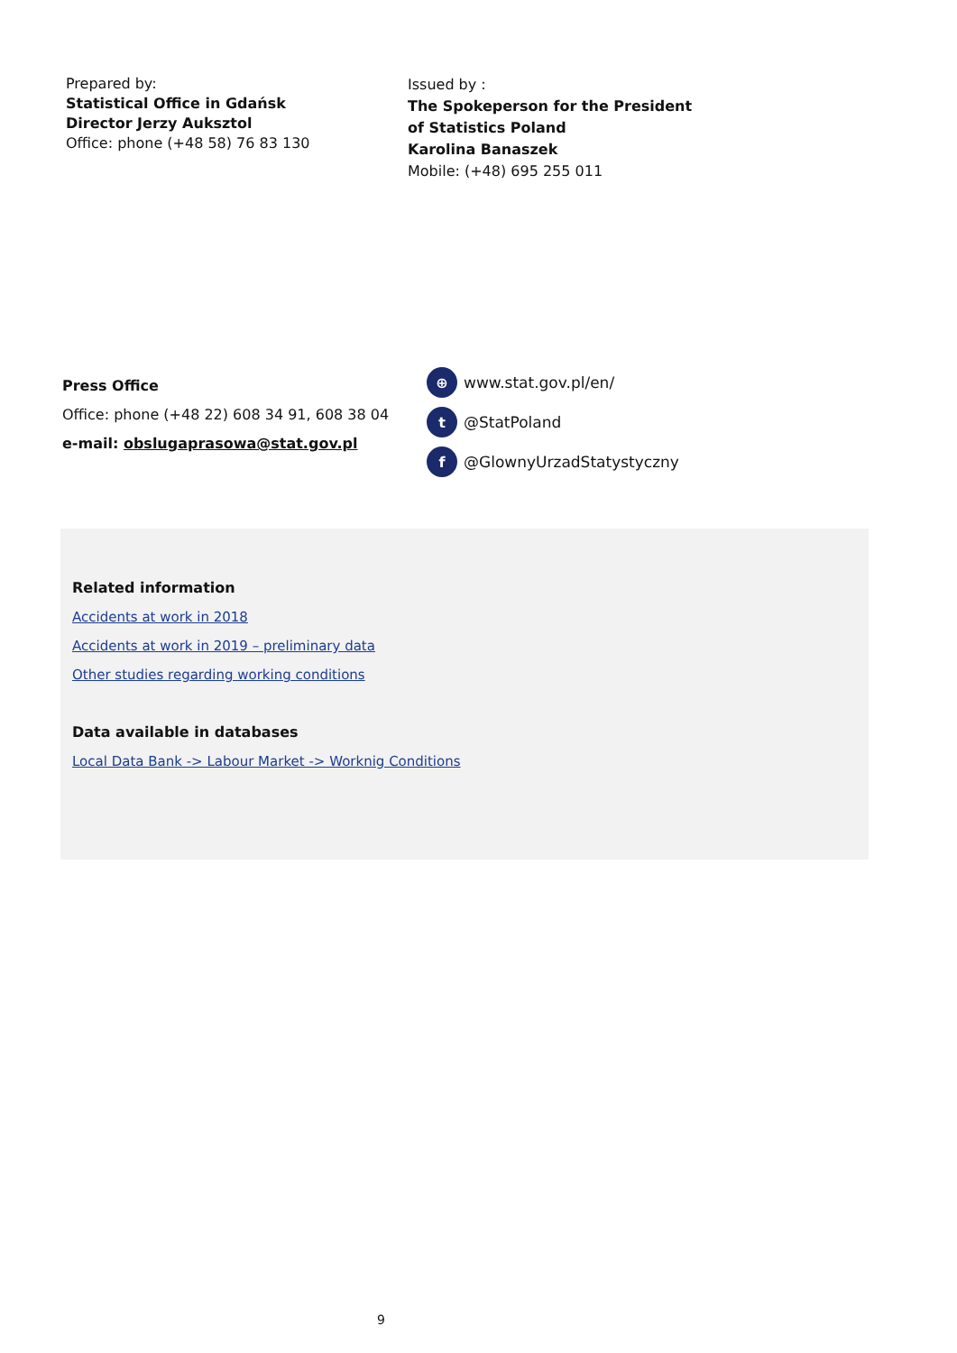Prepared by:
Statistical Office in Gdańsk
Director Jerzy Auksztol
Office: phone (+48 58) 76 83 130
Issued by :
The Spokeperson for the President
of Statistics Poland
Karolina Banaszek
Mobile: (+48) 695 255 011
Press Office
Office: phone (+48 22) 608 34 91, 608 38 04
e-mail: obslugaprasowa@stat.gov.pl
⊕ www.stat.gov.pl/en/
t @StatPoland
f @GlownyUrzadStatystyczny
Related information
Accidents at work in 2018
Accidents at work in 2019 – preliminary data
Other studies regarding working conditions
Data available in databases
Local Data Bank -> Labour Market -> Worknig Conditions
9